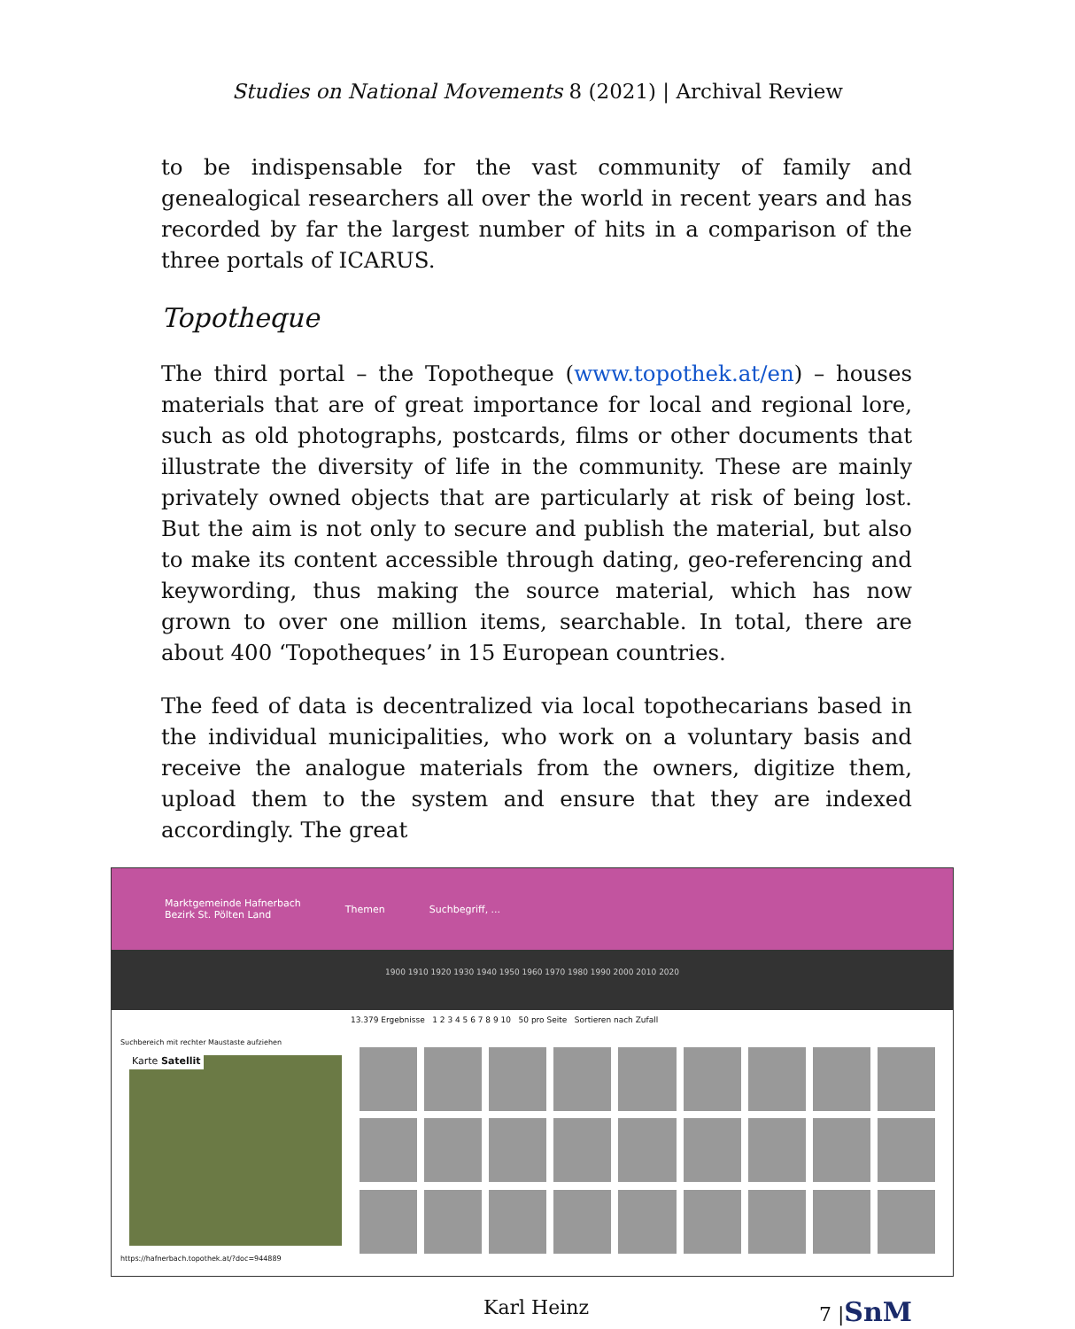Studies on National Movements 8 (2021) | Archival Review
to be indispensable for the vast community of family and genealogical researchers all over the world in recent years and has recorded by far the largest number of hits in a comparison of the three portals of ICARUS.
Topotheque
The third portal – the Topotheque (www.topothek.at/en) – houses materials that are of great importance for local and regional lore, such as old photographs, postcards, films or other documents that illustrate the diversity of life in the community. These are mainly privately owned objects that are particularly at risk of being lost. But the aim is not only to secure and publish the material, but also to make its content accessible through dating, geo-referencing and keywording, thus making the source material, which has now grown to over one million items, searchable. In total, there are about 400 ‘Topotheques’ in 15 European countries.
The feed of data is decentralized via local topothecarians based in the individual municipalities, who work on a voluntary basis and receive the analogue materials from the owners, digitize them, upload them to the system and ensure that they are indexed accordingly. The great
Marktgemeinde Hafnerbach
Bezirk St. Pölten Land
Themen Suchbegriff, ...
1900 1910 1920 1930 1940 1950 1960 1970 1980 1990 2000 2010 2020
13.379 Ergebnisse 1 2 3 4 5 6 7 8 9 10 50 pro Seite Sortieren nach Zufall
Suchbereich mit rechter Maustaste aufziehen
Karte Satellit
https://hafnerbach.topothek.at/?doc=944889
Karl Heinz 7 |SnM